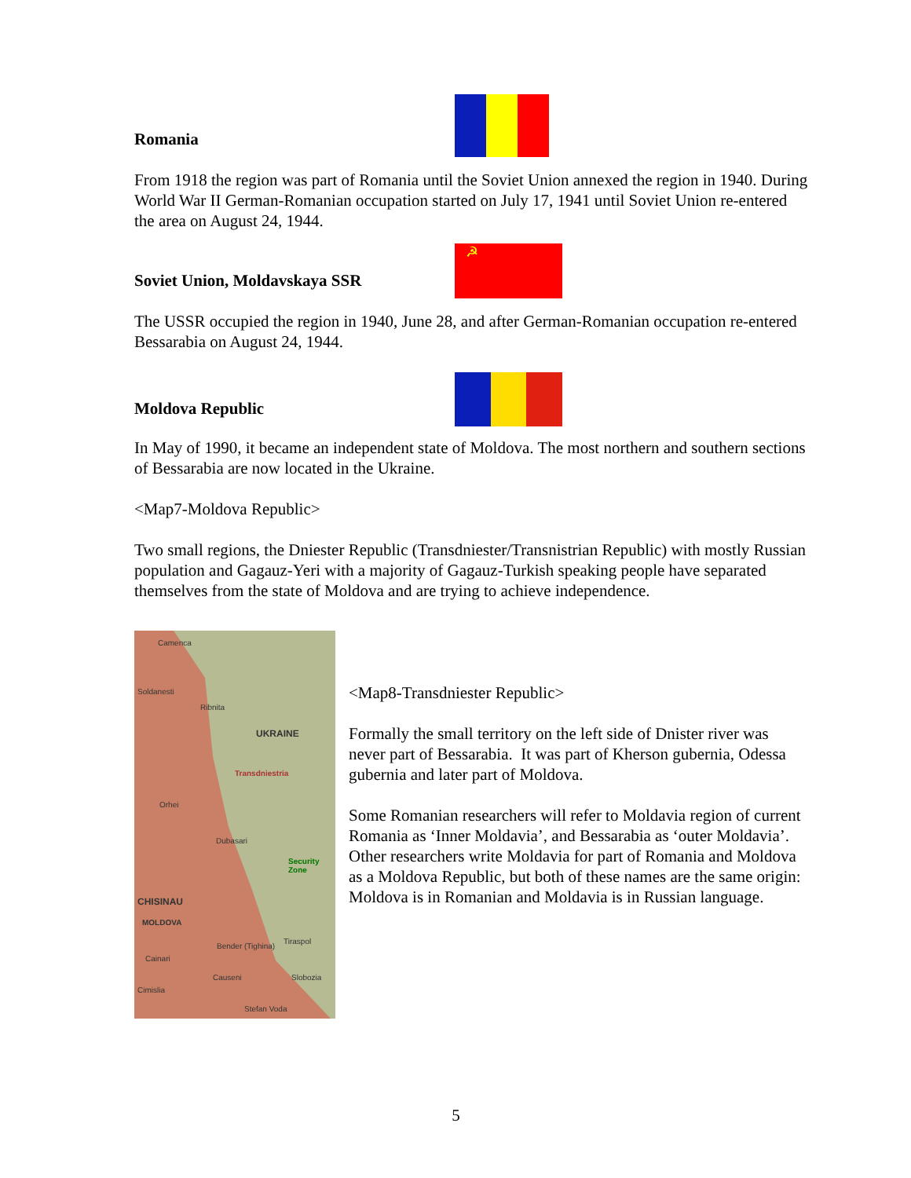Romania
From 1918 the region was part of Romania until the Soviet Union annexed the region in 1940. During World War II German-Romanian occupation started on July 17, 1941 until Soviet Union re-entered the area on August 24, 1944.
Soviet Union, Moldavskaya SSR
☭
The USSR occupied the region in 1940, June 28, and after German-Romanian occupation re-entered Bessarabia on August 24, 1944.
Moldova Republic
In May of 1990, it became an independent state of Moldova. The most northern and southern sections of Bessarabia are now located in the Ukraine.
<Map7-Moldova Republic>
Two small regions, the Dniester Republic (Transdniester/Transnistrian Republic) with mostly Russian population and Gagauz-Yeri with a majority of Gagauz-Turkish speaking people have separated themselves from the state of Moldova and are trying to achieve independence.
Camenca
Soldanesti
Ribnita
UKRAINE
Transdniestria
Orhei
Dubasari
Security Zone
CHISINAU
MOLDOVA
Tiraspol
Bender (Tighina)
Cainari
Causeni Slobozia
Cimislia
Stefan Voda
<Map8-Transdniester Republic>
Formally the small territory on the left side of Dnister river was never part of Bessarabia. It was part of Kherson gubernia, Odessa gubernia and later part of Moldova.
Some Romanian researchers will refer to Moldavia region of current Romania as ‘Inner Moldavia’, and Bessarabia as ‘outer Moldavia’. Other researchers write Moldavia for part of Romania and Moldova as a Moldova Republic, but both of these names are the same origin: Moldova is in Romanian and Moldavia is in Russian language.
5